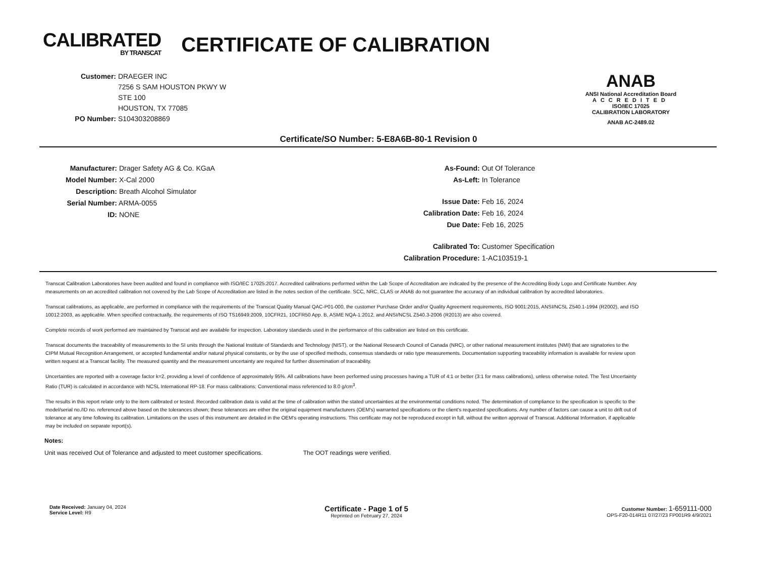CALIBRATED
BY TRANSCAT
CERTIFICATE OF CALIBRATION
Customer: DRAEGER INC
7256 S SAM HOUSTON PKWY W
STE 100
HOUSTON, TX 77085
PO Number: S104303208869
ANAB
ANSI National Accreditation Board
ACCREDITED
ISO/IEC 17025
CALIBRATION LABORATORY
ANAB AC-2489.02
Certificate/SO Number: 5-E8A6B-80-1 Revision 0
Manufacturer: Drager Safety AG & Co. KGaA
Model Number: X-Cal 2000
Description: Breath Alcohol Simulator
Serial Number: ARMA-0055
ID: NONE
As-Found: Out Of Tolerance
As-Left: In Tolerance
Issue Date: Feb 16, 2024
Calibration Date: Feb 16, 2024
Due Date: Feb 16, 2025
Calibrated To: Customer Specification
Calibration Procedure: 1-AC103519-1
Transcat Calibration Laboratories have been audited and found in compliance with ISO/IEC 17025:2017. Accredited calibrations performed within the Lab Scope of Accreditation are indicated by the presence of the Accrediting Body Logo and Certificate Number. Any measurements on an accredited calibration not covered by the Lab Scope of Accreditation are listed in the notes section of the certificate. SCC, NRC, CLAS or ANAB do not guarantee the accuracy of an individual calibration by accredited laboratories.
Transcat calibrations, as applicable, are performed in compliance with the requirements of the Transcat Quality Manual QAC-P01-000, the customer Purchase Order and/or Quality Agreement requirements, ISO 9001:2015, ANSI/NCSL Z540.1-1994 (R2002), and ISO 10012:2003, as applicable. When specified contractually, the requirements of ISO TS16949:2009, 10CFR21, 10CFR50 App. B, ASME NQA-1:2012, and ANSI/NCSL Z540.3-2006 (R2013) are also covered.
Complete records of work performed are maintained by Transcat and are available for inspection. Laboratory standards used in the performance of this calibration are listed on this certificate.
Transcat documents the traceability of measurements to the SI units through the National Institute of Standards and Technology (NIST), or the National Research Council of Canada (NRC), or other national measurement institutes (NMI) that are signatories to the CIPM Mutual Recognition Arrangement, or accepted fundamental and/or natural physical constants, or by the use of specified methods, consensus standards or ratio type measurements. Documentation supporting traceability information is available for review upon written request at a Transcat facility. The measured quantity and the measurement uncertainty are required for further dissemination of traceability.
Uncertainties are reported with a coverage factor k=2, providing a level of confidence of approximately 95%. All calibrations have been performed using processes having a TUR of 4:1 or better (3:1 for mass calibrations), unless otherwise noted. The Test Uncertainty Ratio (TUR) is calculated in accordance with NCSL International RP-18. For mass calibrations: Conventional mass referenced to 8.0 g/cm<sup>3</sup>.
The results in this report relate only to the item calibrated or tested. Recorded calibration data is valid at the time of calibration within the stated uncertainties at the environmental conditions noted. The determination of compliance to the specification is specific to the model/serial no./ID no. referenced above based on the tolerances shown; these tolerances are either the original equipment manufacturers (OEM's) warranted specifications or the client's requested specifications. Any number of factors can cause a unit to drift out of tolerance at any time following its calibration. Limitations on the uses of this instrument are detailed in the OEM's operating instructions. This certificate may not be reproduced except in full, without the written approval of Transcat. Additional Information, if applicable may be included on separate report(s).
Notes:
Unit was received Out of Tolerance and adjusted to meet customer specifications. The OOT readings were verified.
Date Received: January 04, 2024
Service Level: R9
Certificate - Page 1 of 5
Reprinted on February 27, 2024
Customer Number: 1-659111-000
OPS-F20-014R11 07/27/23 FP001R9 4/9/2021